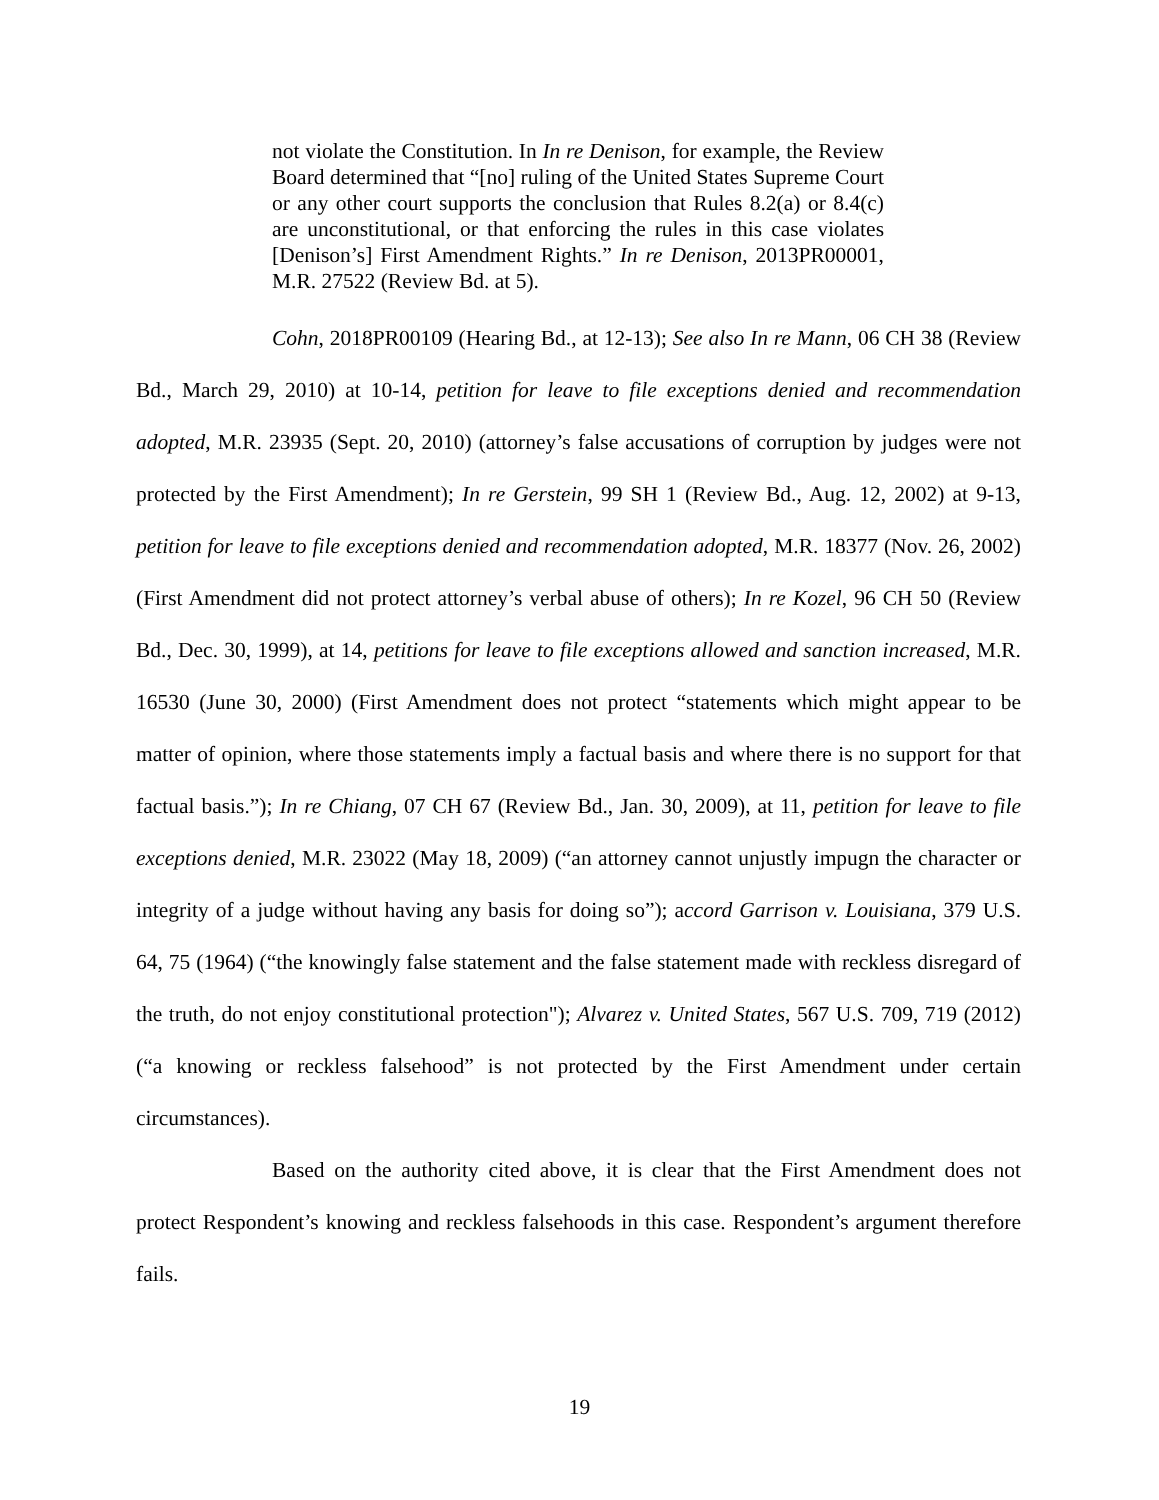not violate the Constitution. In In re Denison, for example, the Review Board determined that “[no] ruling of the United States Supreme Court or any other court supports the conclusion that Rules 8.2(a) or 8.4(c) are unconstitutional, or that enforcing the rules in this case violates [Denison’s] First Amendment Rights.” In re Denison, 2013PR00001, M.R. 27522 (Review Bd. at 5).
Cohn, 2018PR00109 (Hearing Bd., at 12-13); See also In re Mann, 06 CH 38 (Review Bd., March 29, 2010) at 10-14, petition for leave to file exceptions denied and recommendation adopted, M.R. 23935 (Sept. 20, 2010) (attorney’s false accusations of corruption by judges were not protected by the First Amendment); In re Gerstein, 99 SH 1 (Review Bd., Aug. 12, 2002) at 9-13, petition for leave to file exceptions denied and recommendation adopted, M.R. 18377 (Nov. 26, 2002) (First Amendment did not protect attorney’s verbal abuse of others); In re Kozel, 96 CH 50 (Review Bd., Dec. 30, 1999), at 14, petitions for leave to file exceptions allowed and sanction increased, M.R. 16530 (June 30, 2000) (First Amendment does not protect “statements which might appear to be matter of opinion, where those statements imply a factual basis and where there is no support for that factual basis.”); In re Chiang, 07 CH 67 (Review Bd., Jan. 30, 2009), at 11, petition for leave to file exceptions denied, M.R. 23022 (May 18, 2009) (“an attorney cannot unjustly impugn the character or integrity of a judge without having any basis for doing so”); accord Garrison v. Louisiana, 379 U.S. 64, 75 (1964) (“the knowingly false statement and the false statement made with reckless disregard of the truth, do not enjoy constitutional protection"); Alvarez v. United States, 567 U.S. 709, 719 (2012) (“a knowing or reckless falsehood” is not protected by the First Amendment under certain circumstances).
Based on the authority cited above, it is clear that the First Amendment does not protect Respondent’s knowing and reckless falsehoods in this case. Respondent’s argument therefore fails.
19